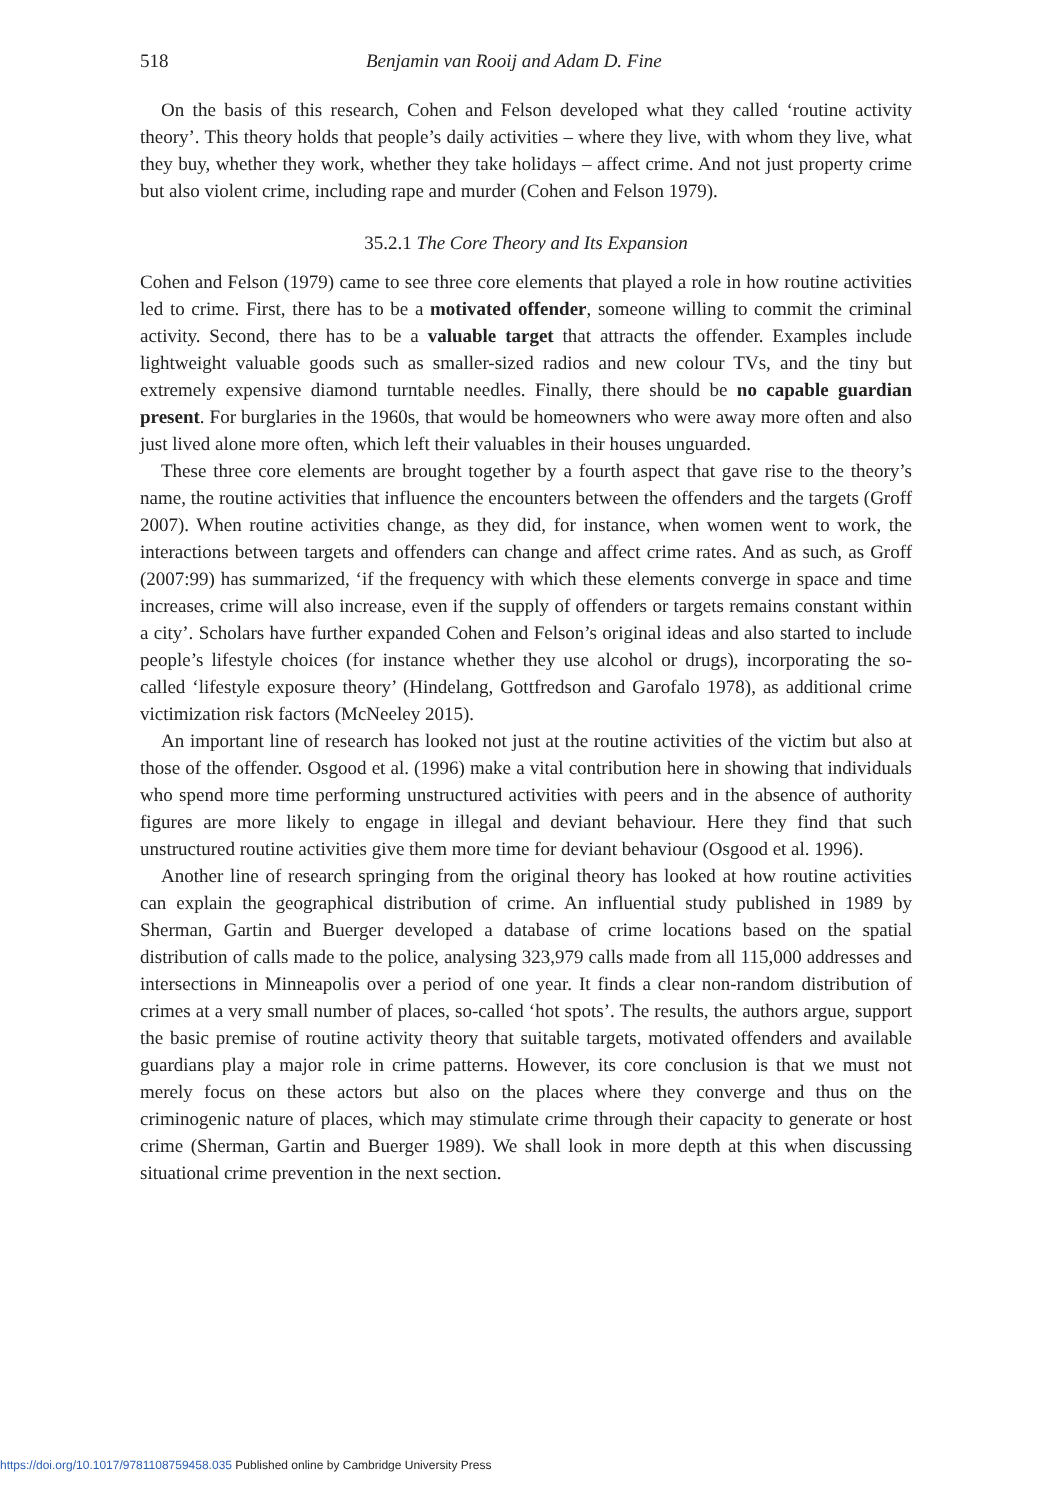518 Benjamin van Rooij and Adam D. Fine
On the basis of this research, Cohen and Felson developed what they called ‘routine activity theory’. This theory holds that people’s daily activities – where they live, with whom they live, what they buy, whether they work, whether they take holidays – affect crime. And not just property crime but also violent crime, including rape and murder (Cohen and Felson 1979).
35.2.1 The Core Theory and Its Expansion
Cohen and Felson (1979) came to see three core elements that played a role in how routine activities led to crime. First, there has to be a motivated offender, someone willing to commit the criminal activity. Second, there has to be a valuable target that attracts the offender. Examples include lightweight valuable goods such as smaller-sized radios and new colour TVs, and the tiny but extremely expensive diamond turntable needles. Finally, there should be no capable guardian present. For burglaries in the 1960s, that would be homeowners who were away more often and also just lived alone more often, which left their valuables in their houses unguarded.
These three core elements are brought together by a fourth aspect that gave rise to the theory’s name, the routine activities that influence the encounters between the offenders and the targets (Groff 2007). When routine activities change, as they did, for instance, when women went to work, the interactions between targets and offenders can change and affect crime rates. And as such, as Groff (2007:99) has summarized, ‘if the frequency with which these elements converge in space and time increases, crime will also increase, even if the supply of offenders or targets remains constant within a city’. Scholars have further expanded Cohen and Felson’s original ideas and also started to include people’s lifestyle choices (for instance whether they use alcohol or drugs), incorporating the so-called ‘lifestyle exposure theory’ (Hindelang, Gottfredson and Garofalo 1978), as additional crime victimization risk factors (McNeeley 2015).
An important line of research has looked not just at the routine activities of the victim but also at those of the offender. Osgood et al. (1996) make a vital contribution here in showing that individuals who spend more time performing unstructured activities with peers and in the absence of authority figures are more likely to engage in illegal and deviant behaviour. Here they find that such unstructured routine activities give them more time for deviant behaviour (Osgood et al. 1996).
Another line of research springing from the original theory has looked at how routine activities can explain the geographical distribution of crime. An influential study published in 1989 by Sherman, Gartin and Buerger developed a database of crime locations based on the spatial distribution of calls made to the police, analysing 323,979 calls made from all 115,000 addresses and intersections in Minneapolis over a period of one year. It finds a clear non-random distribution of crimes at a very small number of places, so-called ‘hot spots’. The results, the authors argue, support the basic premise of routine activity theory that suitable targets, motivated offenders and available guardians play a major role in crime patterns. However, its core conclusion is that we must not merely focus on these actors but also on the places where they converge and thus on the criminogenic nature of places, which may stimulate crime through their capacity to generate or host crime (Sherman, Gartin and Buerger 1989). We shall look in more depth at this when discussing situational crime prevention in the next section.
https://doi.org/10.1017/9781108759458.035 Published online by Cambridge University Press